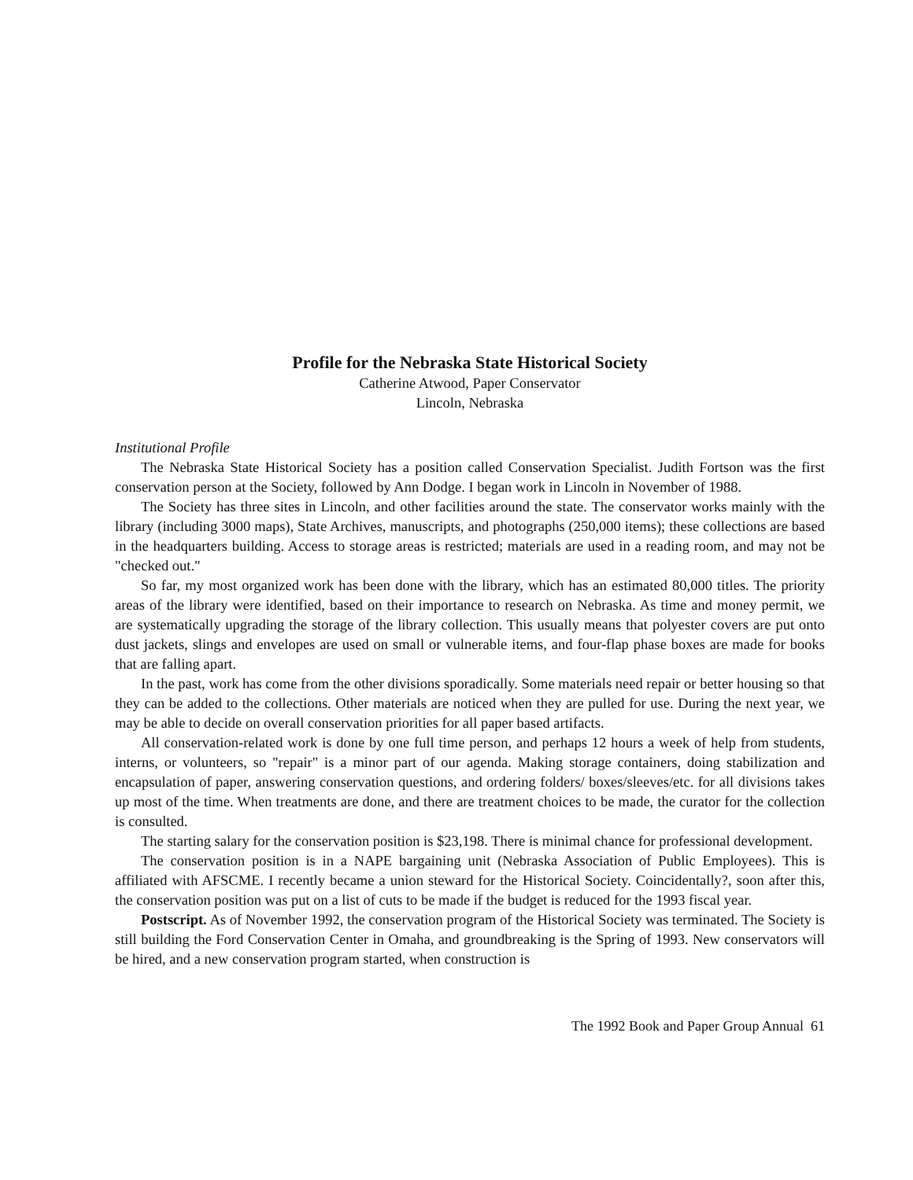Profile for the Nebraska State Historical Society
Catherine Atwood, Paper Conservator
Lincoln, Nebraska
Institutional Profile
The Nebraska State Historical Society has a position called Conservation Specialist. Judith Fortson was the first conservation person at the Society, followed by Ann Dodge. I began work in Lincoln in November of 1988.
The Society has three sites in Lincoln, and other facilities around the state. The conservator works mainly with the library (including 3000 maps), State Archives, manuscripts, and photographs (250,000 items); these collections are based in the headquarters building. Access to storage areas is restricted; materials are used in a reading room, and may not be "checked out."
So far, my most organized work has been done with the library, which has an estimated 80,000 titles. The priority areas of the library were identified, based on their importance to research on Nebraska. As time and money permit, we are systematically upgrading the storage of the library collection. This usually means that polyester covers are put onto dust jackets, slings and envelopes are used on small or vulnerable items, and four-flap phase boxes are made for books that are falling apart.
In the past, work has come from the other divisions sporadically. Some materials need repair or better housing so that they can be added to the collections. Other materials are noticed when they are pulled for use. During the next year, we may be able to decide on overall conservation priorities for all paper based artifacts.
All conservation-related work is done by one full time person, and perhaps 12 hours a week of help from students, interns, or volunteers, so "repair" is a minor part of our agenda. Making storage containers, doing stabilization and encapsulation of paper, answering conservation questions, and ordering folders/ boxes/sleeves/etc. for all divisions takes up most of the time. When treatments are done, and there are treatment choices to be made, the curator for the collection is consulted.
The starting salary for the conservation position is $23,198. There is minimal chance for professional development.
The conservation position is in a NAPE bargaining unit (Nebraska Association of Public Employees). This is affiliated with AFSCME. I recently became a union steward for the Historical Society. Coincidentally?, soon after this, the conservation position was put on a list of cuts to be made if the budget is reduced for the 1993 fiscal year.
Postscript. As of November 1992, the conservation program of the Historical Society was terminated. The Society is still building the Ford Conservation Center in Omaha, and groundbreaking is the Spring of 1993. New conservators will be hired, and a new conservation program started, when construction is
The 1992 Book and Paper Group Annual 61